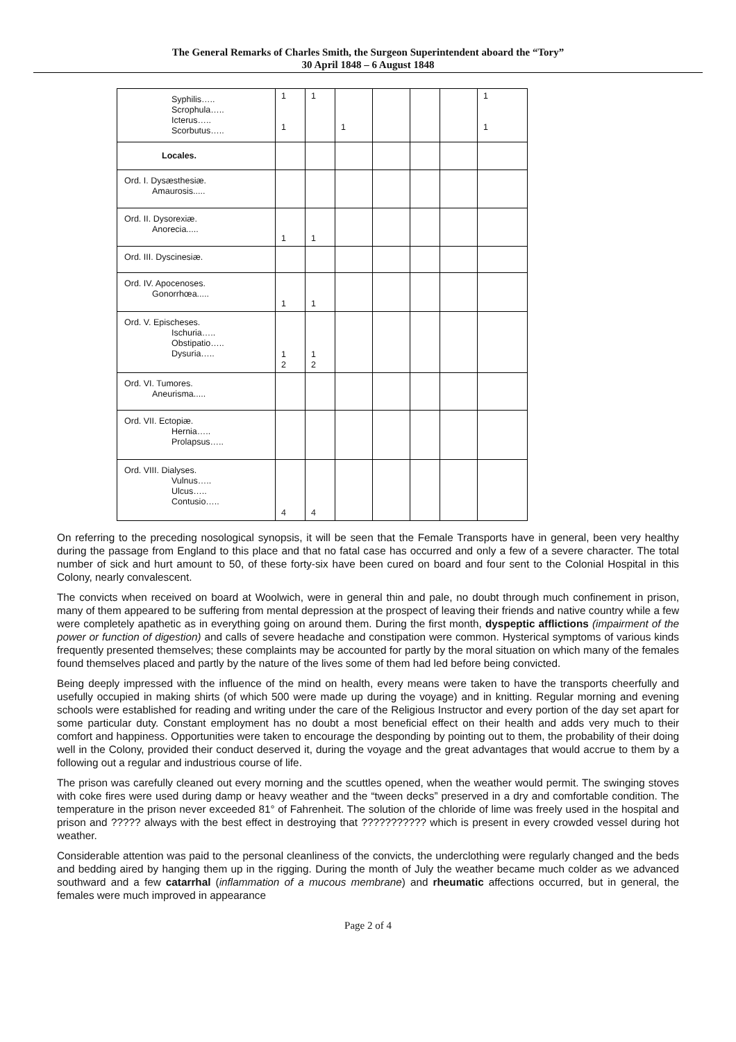The General Remarks of Charles Smith, the Surgeon Superintendent aboard the “Tory”
30 April 1848 – 6 August 1848
| Syphilis….. Scrophula….. Icterus….. Scorbutus….. | 1 1 | 1 | 1 | | | | 1 1 |
| Locales. | | | | | | | |
| Ord. I. Dysæsthesiæ. Amaurosis..... | | | | | | | |
| Ord. II. Dysorexiæ. Anorecia..... | 1 | 1 | | | | | |
| Ord. III. Dyscinesiæ. | | | | | | | |
| Ord. IV. Apocenoses. Gonorrhœa..... | 1 | 1 | | | | | |
| Ord. V. Epischeses. Ischuria….. Obstipatio….. Dysuria….. | 1 2 | 1 2 | | | | | |
| Ord. VI. Tumores. Aneurisma..... | | | | | | | |
| Ord. VII. Ectopiæ. Hernia….. Prolapsus….. | | | | | | | |
| Ord. VIII. Dialyses. Vulnus….. Ulcus….. Contusio….. | 4 | 4 | | | | | |
On referring to the preceding nosological synopsis, it will be seen that the Female Transports have in general, been very healthy during the passage from England to this place and that no fatal case has occurred and only a few of a severe character. The total number of sick and hurt amount to 50, of these forty-six have been cured on board and four sent to the Colonial Hospital in this Colony, nearly convalescent.
The convicts when received on board at Woolwich, were in general thin and pale, no doubt through much confinement in prison, many of them appeared to be suffering from mental depression at the prospect of leaving their friends and native country while a few were completely apathetic as in everything going on around them. During the first month, dyspeptic afflictions (impairment of the power or function of digestion) and calls of severe headache and constipation were common. Hysterical symptoms of various kinds frequently presented themselves; these complaints may be accounted for partly by the moral situation on which many of the females found themselves placed and partly by the nature of the lives some of them had led before being convicted.
Being deeply impressed with the influence of the mind on health, every means were taken to have the transports cheerfully and usefully occupied in making shirts (of which 500 were made up during the voyage) and in knitting. Regular morning and evening schools were established for reading and writing under the care of the Religious Instructor and every portion of the day set apart for some particular duty. Constant employment has no doubt a most beneficial effect on their health and adds very much to their comfort and happiness. Opportunities were taken to encourage the desponding by pointing out to them, the probability of their doing well in the Colony, provided their conduct deserved it, during the voyage and the great advantages that would accrue to them by a following out a regular and industrious course of life.
The prison was carefully cleaned out every morning and the scuttles opened, when the weather would permit. The swinging stoves with coke fires were used during damp or heavy weather and the “tween decks” preserved in a dry and comfortable condition. The temperature in the prison never exceeded 81° of Fahrenheit. The solution of the chloride of lime was freely used in the hospital and prison and ????? always with the best effect in destroying that ??????????? which is present in every crowded vessel during hot weather.
Considerable attention was paid to the personal cleanliness of the convicts, the underclothing were regularly changed and the beds and bedding aired by hanging them up in the rigging. During the month of July the weather became much colder as we advanced southward and a few catarrhal (inflammation of a mucous membrane) and rheumatic affections occurred, but in general, the females were much improved in appearance
Page 2 of 4